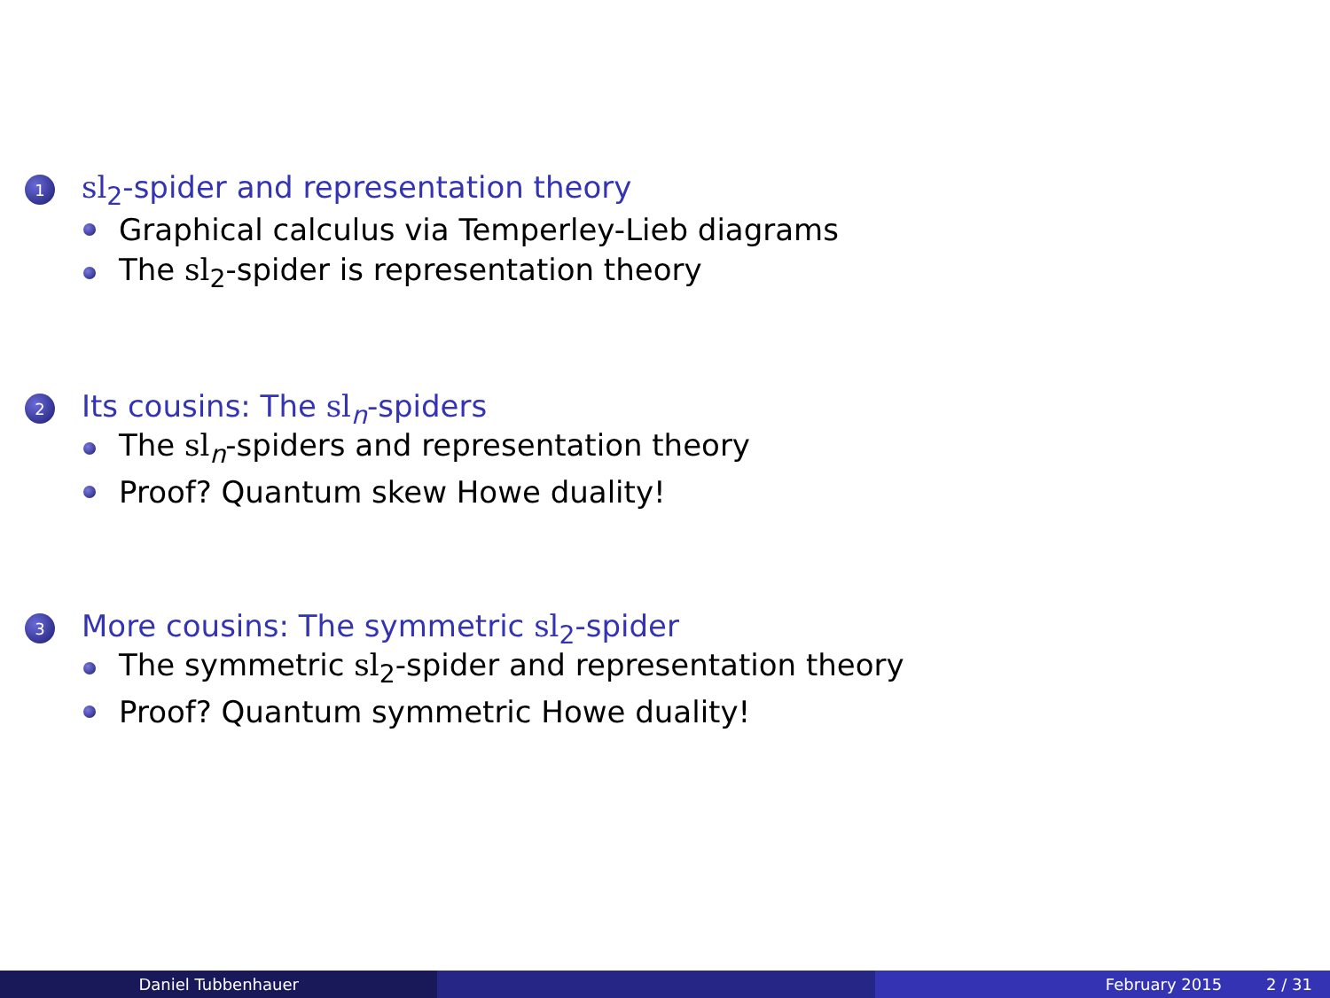1 sl<sub>2</sub>-spider and representation theory
Graphical calculus via Temperley-Lieb diagrams
The sl<sub>2</sub>-spider is representation theory
2 Its cousins: The sl<sub>n</sub>-spiders
The sl<sub>n</sub>-spiders and representation theory
Proof? Quantum skew Howe duality!
3 More cousins: The symmetric sl<sub>2</sub>-spider
The symmetric sl<sub>2</sub>-spider and representation theory
Proof? Quantum symmetric Howe duality!
Daniel Tubbenhauer February 2015 2 / 31